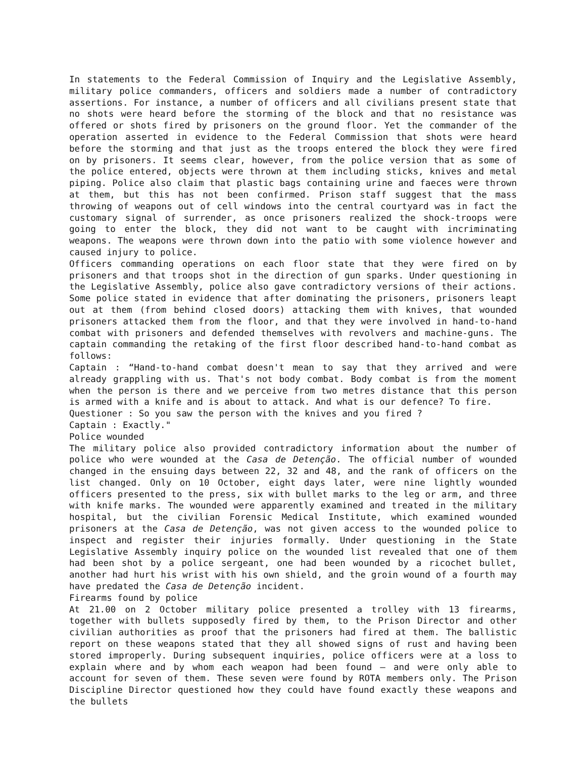In statements to the Federal Commission of Inquiry and the Legislative Assembly, military police commanders, officers and soldiers made a number of contradictory assertions. For instance, a number of officers and all civilians present state that no shots were heard before the storming of the block and that no resistance was offered or shots fired by prisoners on the ground floor. Yet the commander of the operation asserted in evidence to the Federal Commission that shots were heard before the storming and that just as the troops entered the block they were fired on by prisoners. It seems clear, however, from the police version that as some of the police entered, objects were thrown at them including sticks, knives and metal piping. Police also claim that plastic bags containing urine and faeces were thrown at them, but this has not been confirmed. Prison staff suggest that the mass throwing of weapons out of cell windows into the central courtyard was in fact the customary signal of surrender, as once prisoners realized the shock-troops were going to enter the block, they did not want to be caught with incriminating weapons. The weapons were thrown down into the patio with some violence however and caused injury to police.
Officers commanding operations on each floor state that they were fired on by prisoners and that troops shot in the direction of gun sparks. Under questioning in the Legislative Assembly, police also gave contradictory versions of their actions. Some police stated in evidence that after dominating the prisoners, prisoners leapt out at them (from behind closed doors) attacking them with knives, that wounded prisoners attacked them from the floor, and that they were involved in hand-to-hand combat with prisoners and defended themselves with revolvers and machine-guns. The captain commanding the retaking of the first floor described hand-to-hand combat as follows:
Captain : “Hand-to-hand combat doesn't mean to say that they arrived and were already grappling with us. That's not body combat. Body combat is from the moment when the person is there and we perceive from two metres distance that this person is armed with a knife and is about to attack. And what is our defence? To fire.
Questioner : So you saw the person with the knives and you fired ?
Captain : Exactly."
Police wounded
The military police also provided contradictory information about the number of police who were wounded at the Casa de Detenção. The official number of wounded changed in the ensuing days between 22, 32 and 48, and the rank of officers on the list changed. Only on 10 October, eight days later, were nine lightly wounded officers presented to the press, six with bullet marks to the leg or arm, and three with knife marks. The wounded were apparently examined and treated in the military hospital, but the civilian Forensic Medical Institute, which examined wounded prisoners at the Casa de Detenção, was not given access to the wounded police to inspect and register their injuries formally. Under questioning in the State Legislative Assembly inquiry police on the wounded list revealed that one of them had been shot by a police sergeant, one had been wounded by a ricochet bullet, another had hurt his wrist with his own shield, and the groin wound of a fourth may have predated the Casa de Detenção incident.
Firearms found by police
At 21.00 on 2 October military police presented a trolley with 13 firearms, together with bullets supposedly fired by them, to the Prison Director and other civilian authorities as proof that the prisoners had fired at them. The ballistic report on these weapons stated that they all showed signs of rust and having been stored improperly. During subsequent inquiries, police officers were at a loss to explain where and by whom each weapon had been found – and were only able to account for seven of them. These seven were found by ROTA members only. The Prison Discipline Director questioned how they could have found exactly these weapons and the bullets